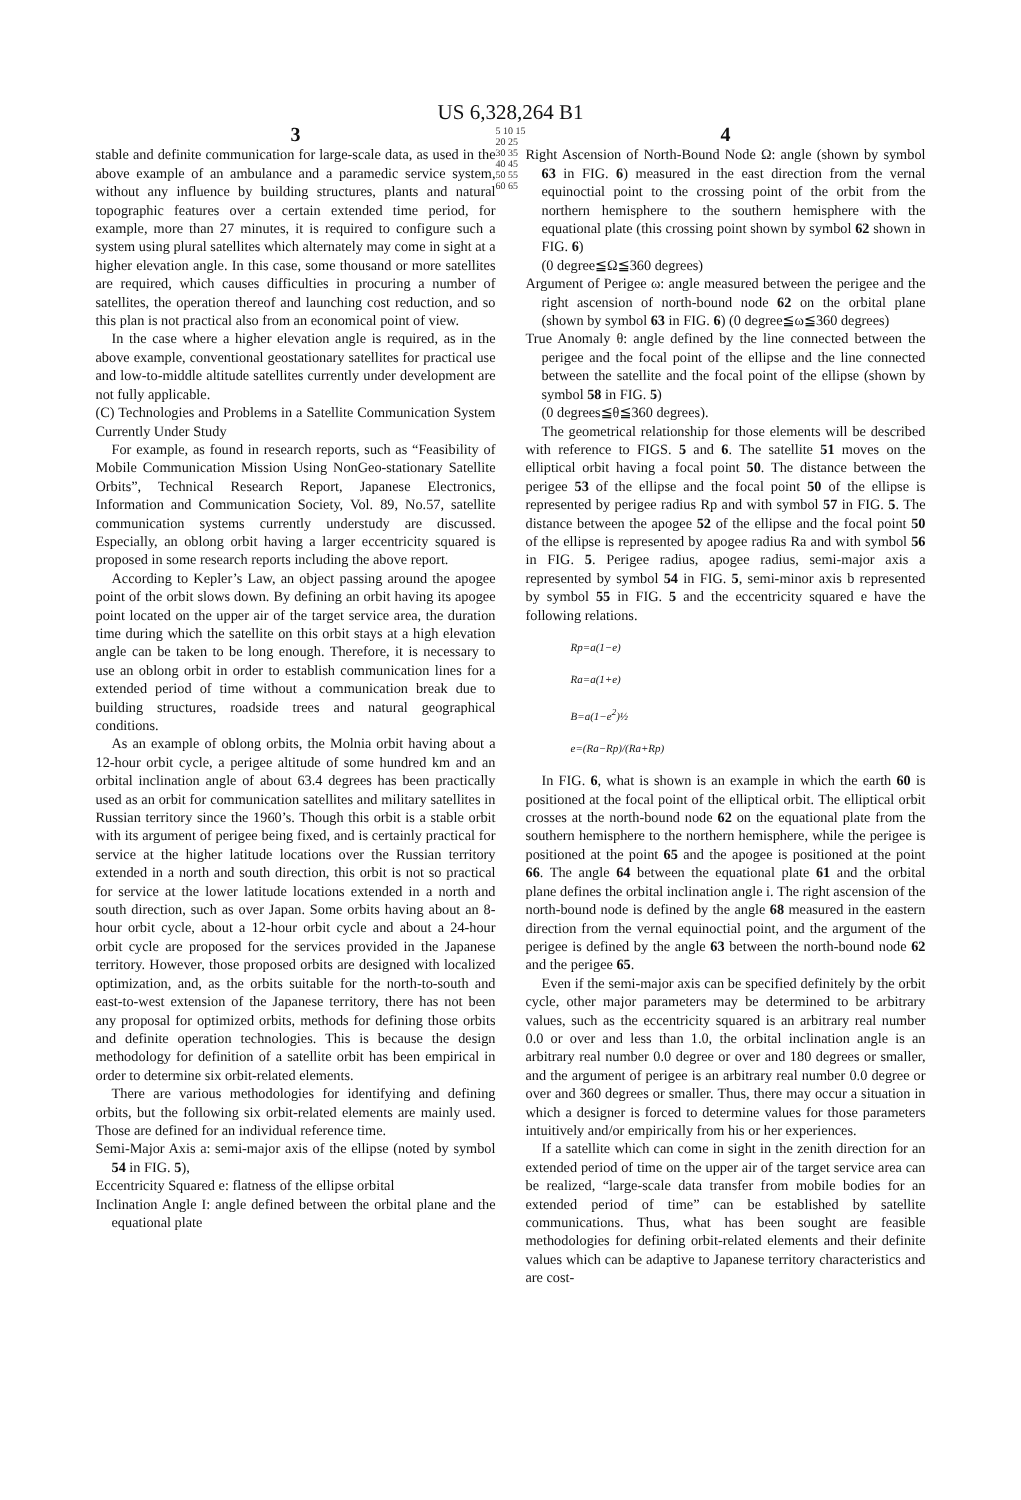US 6,328,264 B1
3
stable and definite communication for large-scale data, as used in the above example of an ambulance and a paramedic service system, without any influence by building structures, plants and natural topographic features over a certain extended time period, for example, more than 27 minutes, it is required to configure such a system using plural satellites which alternately may come in sight at a higher elevation angle. In this case, some thousand or more satellites are required, which causes difficulties in procuring a number of satellites, the operation thereof and launching cost reduction, and so this plan is not practical also from an economical point of view.
In the case where a higher elevation angle is required, as in the above example, conventional geostationary satellites for practical use and low-to-middle altitude satellites currently under development are not fully applicable.
(C) Technologies and Problems in a Satellite Communication System Currently Under Study
For example, as found in research reports, such as “Feasibility of Mobile Communication Mission Using NonGeo-stationary Satellite Orbits”, Technical Research Report, Japanese Electronics, Information and Communication Society, Vol. 89, No.57, satellite communication systems currently understudy are discussed. Especially, an oblong orbit having a larger eccentricity squared is proposed in some research reports including the above report.
According to Kepler’s Law, an object passing around the apogee point of the orbit slows down. By defining an orbit having its apogee point located on the upper air of the target service area, the duration time during which the satellite on this orbit stays at a high elevation angle can be taken to be long enough. Therefore, it is necessary to use an oblong orbit in order to establish communication lines for a extended period of time without a communication break due to building structures, roadside trees and natural geographical conditions.
As an example of oblong orbits, the Molnia orbit having about a 12-hour orbit cycle, a perigee altitude of some hundred km and an orbital inclination angle of about 63.4 degrees has been practically used as an orbit for communication satellites and military satellites in Russian territory since the 1960’s. Though this orbit is a stable orbit with its argument of perigee being fixed, and is certainly practical for service at the higher latitude locations over the Russian territory extended in a north and south direction, this orbit is not so practical for service at the lower latitude locations extended in a north and south direction, such as over Japan. Some orbits having about an 8-hour orbit cycle, about a 12-hour orbit cycle and about a 24-hour orbit cycle are proposed for the services provided in the Japanese territory. However, those proposed orbits are designed with localized optimization, and, as the orbits suitable for the north-to-south and east-to-west extension of the Japanese territory, there has not been any proposal for optimized orbits, methods for defining those orbits and definite operation technologies. This is because the design methodology for definition of a satellite orbit has been empirical in order to determine six orbit-related elements.
There are various methodologies for identifying and defining orbits, but the following six orbit-related elements are mainly used. Those are defined for an individual reference time.
Semi-Major Axis a: semi-major axis of the ellipse (noted by symbol 54 in FIG. 5),
Eccentricity Squared e: flatness of the ellipse orbital
Inclination Angle I: angle defined between the orbital plane and the equational plate
5 10 15 20 25 30 35 40 45 50 55 60 65
4
Right Ascension of North-Bound Node Ω: angle (shown by symbol 63 in FIG. 6) measured in the east direction from the vernal equinoctial point to the crossing point of the orbit from the northern hemisphere to the southern hemisphere with the equational plate (this crossing point shown by symbol 62 shown in FIG. 6)
(0 degree≦Ω≦360 degrees)
Argument of Perigee ω: angle measured between the perigee and the right ascension of north-bound node 62 on the orbital plane (shown by symbol 63 in FIG. 6) (0 degree≦ω≦360 degrees)
True Anomaly θ: angle defined by the line connected between the perigee and the focal point of the ellipse and the line connected between the satellite and the focal point of the ellipse (shown by symbol 58 in FIG. 5)
(0 degrees≦θ≦360 degrees).
The geometrical relationship for those elements will be described with reference to FIGS. 5 and 6. The satellite 51 moves on the elliptical orbit having a focal point 50. The distance between the perigee 53 of the ellipse and the focal point 50 of the ellipse is represented by perigee radius Rp and with symbol 57 in FIG. 5. The distance between the apogee 52 of the ellipse and the focal point 50 of the ellipse is represented by apogee radius Ra and with symbol 56 in FIG. 5. Perigee radius, apogee radius, semi-major axis a represented by symbol 54 in FIG. 5, semi-minor axis b represented by symbol 55 in FIG. 5 and the eccentricity squared e have the following relations.
Rp=a(1−e)
Ra=a(1+e)
B=a(1−e<sup>2</sup>)½
e=(Ra−Rp)/(Ra+Rp)
In FIG. 6, what is shown is an example in which the earth 60 is positioned at the focal point of the elliptical orbit. The elliptical orbit crosses at the north-bound node 62 on the equational plate from the southern hemisphere to the northern hemisphere, while the perigee is positioned at the point 65 and the apogee is positioned at the point 66. The angle 64 between the equational plate 61 and the orbital plane defines the orbital inclination angle i. The right ascension of the north-bound node is defined by the angle 68 measured in the eastern direction from the vernal equinoctial point, and the argument of the perigee is defined by the angle 63 between the north-bound node 62 and the perigee 65.
Even if the semi-major axis can be specified definitely by the orbit cycle, other major parameters may be determined to be arbitrary values, such as the eccentricity squared is an arbitrary real number 0.0 or over and less than 1.0, the orbital inclination angle is an arbitrary real number 0.0 degree or over and 180 degrees or smaller, and the argument of perigee is an arbitrary real number 0.0 degree or over and 360 degrees or smaller. Thus, there may occur a situation in which a designer is forced to determine values for those parameters intuitively and/or empirically from his or her experiences.
If a satellite which can come in sight in the zenith direction for an extended period of time on the upper air of the target service area can be realized, “large-scale data transfer from mobile bodies for an extended period of time” can be established by satellite communications. Thus, what has been sought are feasible methodologies for defining orbit-related elements and their definite values which can be adaptive to Japanese territory characteristics and are cost-